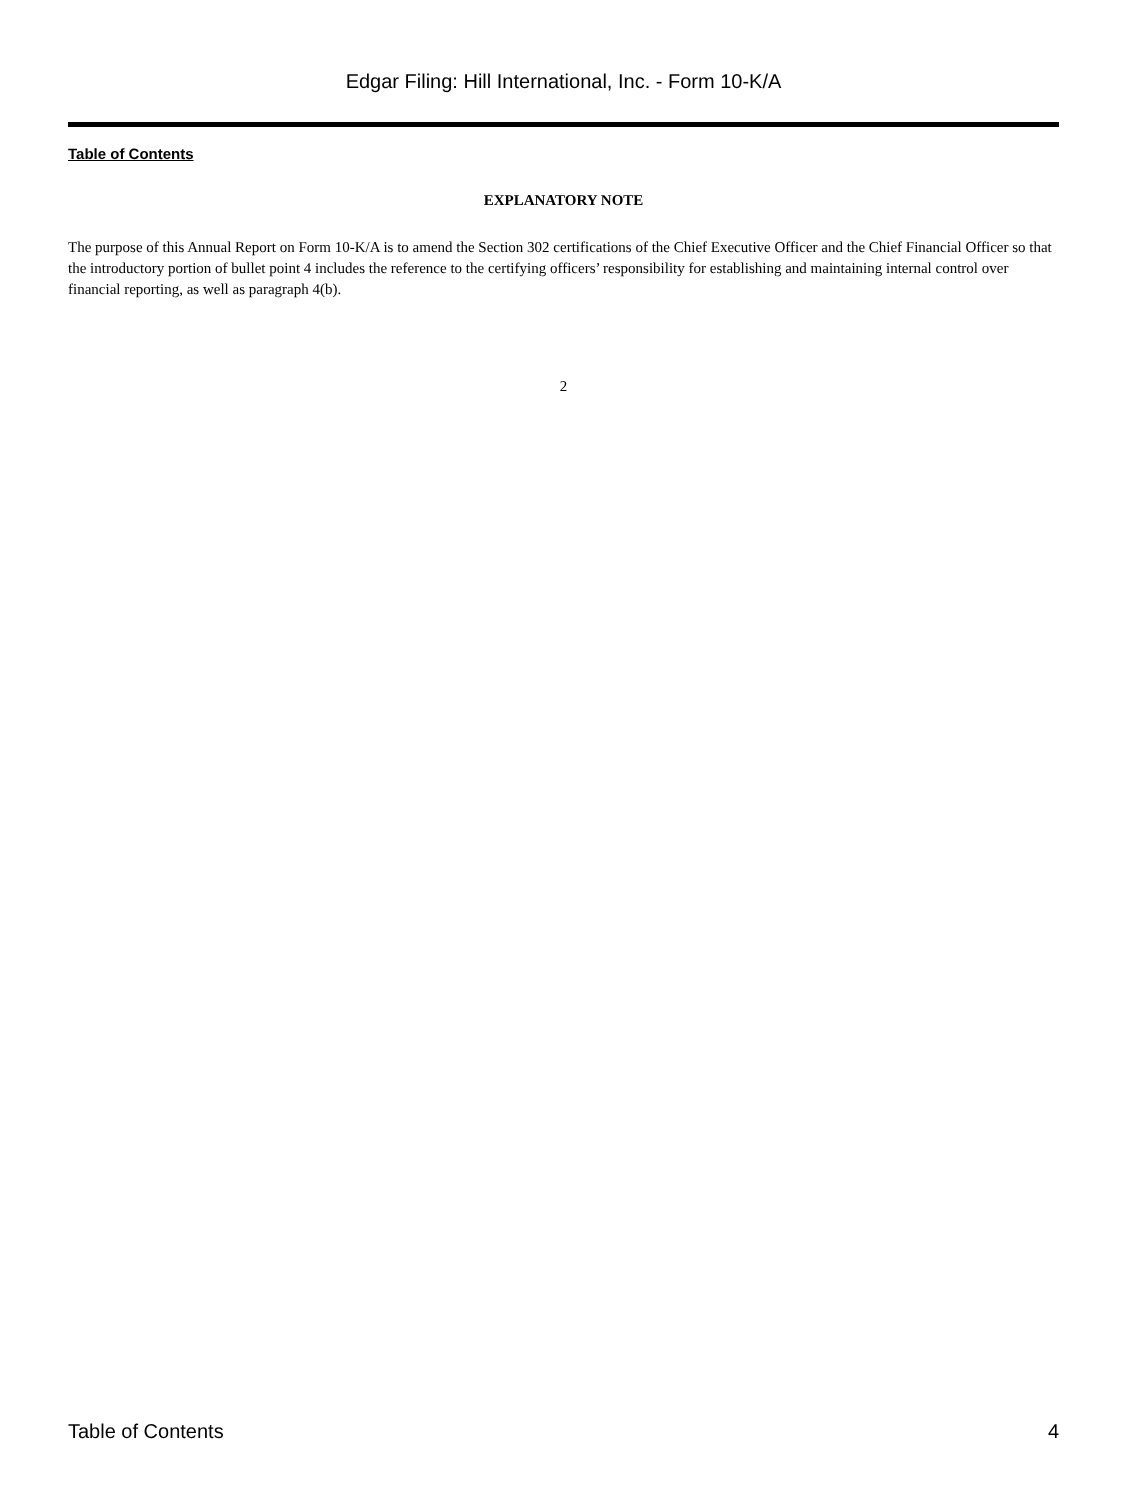Edgar Filing: Hill International, Inc. - Form 10-K/A
Table of Contents
EXPLANATORY NOTE
The purpose of this Annual Report on Form 10-K/A is to amend the Section 302 certifications of the Chief Executive Officer and the Chief Financial Officer so that the introductory portion of bullet point 4 includes the reference to the certifying officers’ responsibility for establishing and maintaining internal control over financial reporting, as well as paragraph 4(b).
2
Table of Contents 4